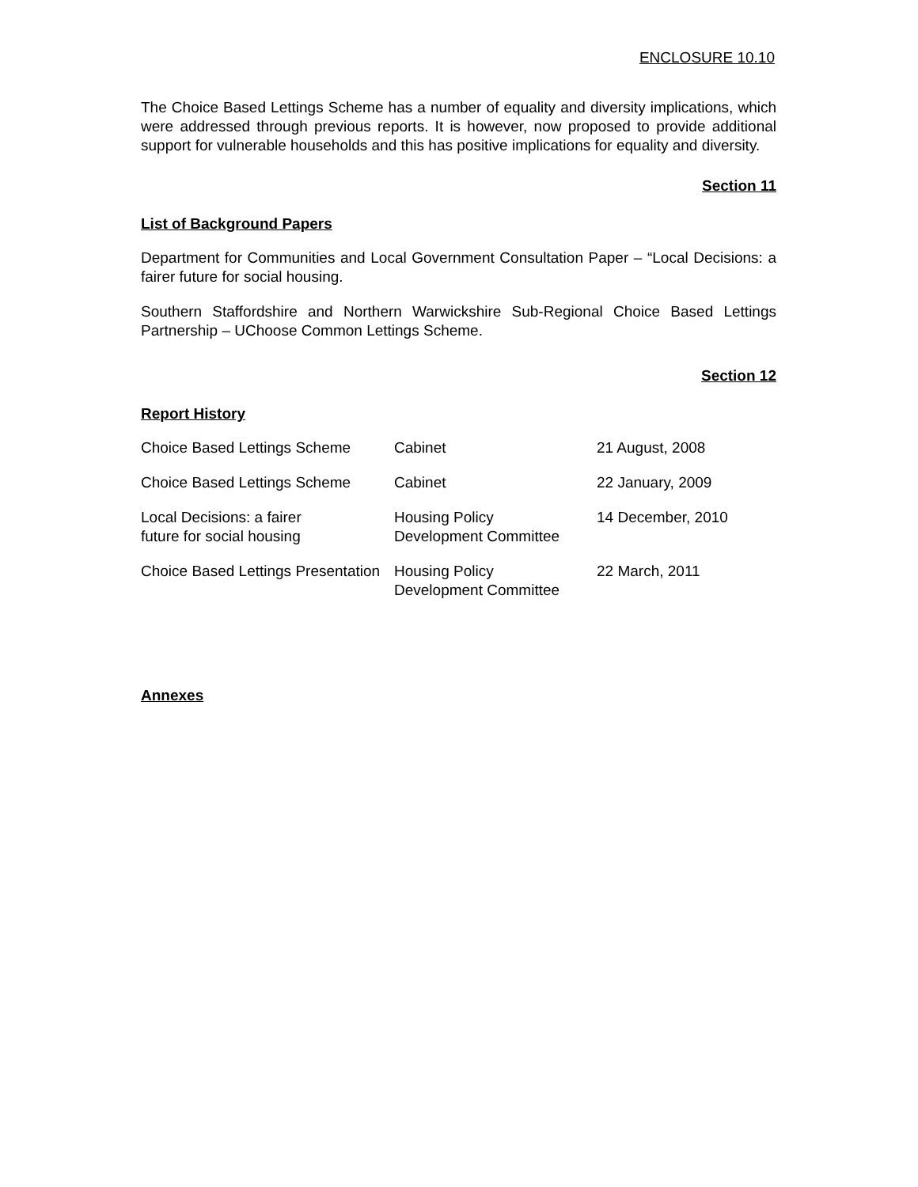ENCLOSURE 10.10
The Choice Based Lettings Scheme has a number of equality and diversity implications, which were addressed through previous reports. It is however, now proposed to provide additional support for vulnerable households and this has positive implications for equality and diversity.
Section 11
List of Background Papers
Department for Communities and Local Government Consultation Paper – “Local Decisions: a fairer future for social housing.
Southern Staffordshire and Northern Warwickshire Sub-Regional Choice Based Lettings Partnership – UChoose Common Lettings Scheme.
Section 12
Report History
| Choice Based Lettings Scheme | Cabinet | 21 August, 2008 |
| Choice Based Lettings Scheme | Cabinet | 22 January, 2009 |
| Local Decisions: a fairer future for social housing | Housing Policy Development Committee | 14 December, 2010 |
| Choice Based Lettings Presentation | Housing Policy Development Committee | 22 March, 2011 |
Annexes